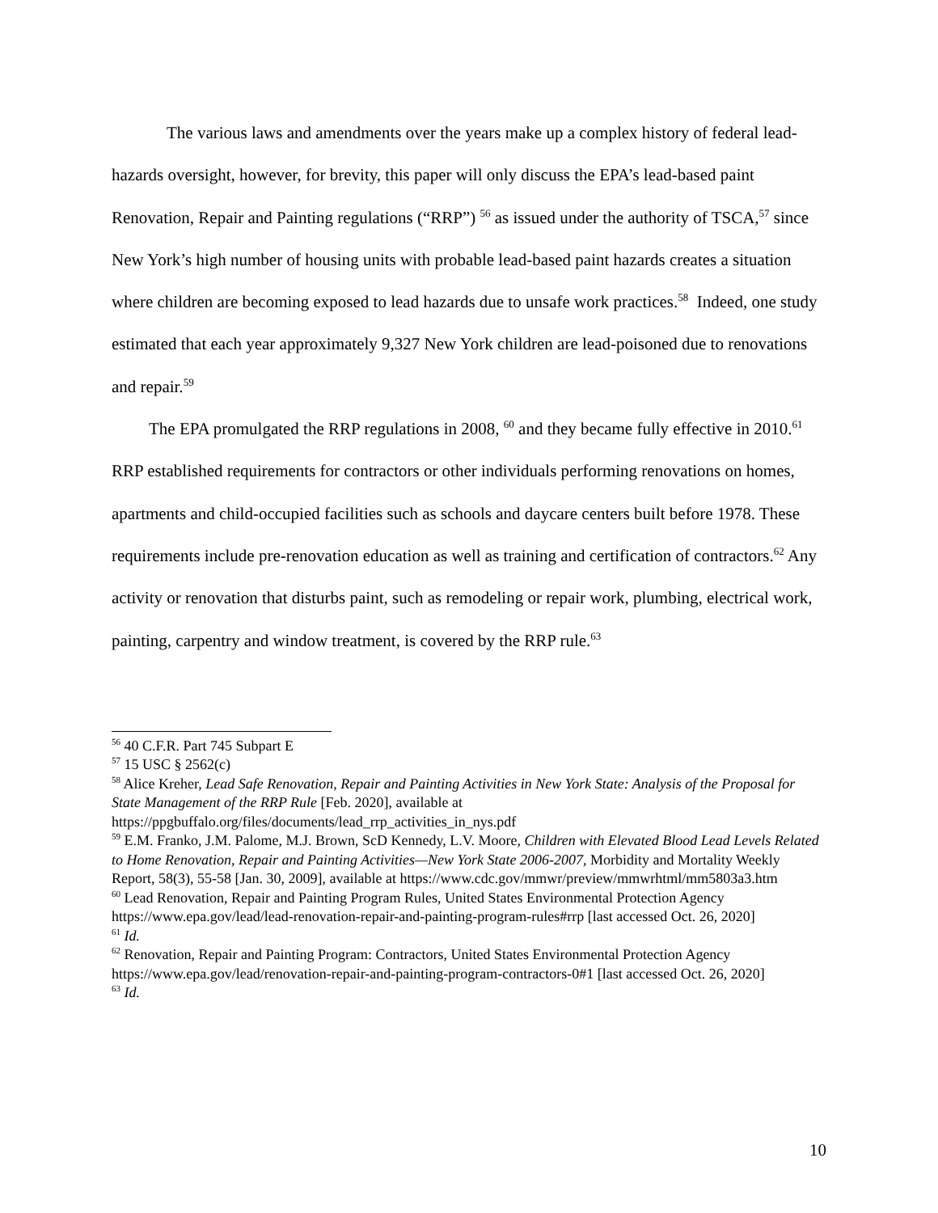The various laws and amendments over the years make up a complex history of federal lead-hazards oversight, however, for brevity, this paper will only discuss the EPA’s lead-based paint Renovation, Repair and Painting regulations (“RRP”) <sup>56</sup> as issued under the authority of TSCA,<sup>57</sup> since New York’s high number of housing units with probable lead-based paint hazards creates a situation where children are becoming exposed to lead hazards due to unsafe work practices.<sup>58</sup> Indeed, one study estimated that each year approximately 9,327 New York children are lead-poisoned due to renovations and repair.<sup>59</sup>
The EPA promulgated the RRP regulations in 2008, <sup>60</sup> and they became fully effective in 2010.<sup>61</sup> RRP established requirements for contractors or other individuals performing renovations on homes, apartments and child-occupied facilities such as schools and daycare centers built before 1978. These requirements include pre-renovation education as well as training and certification of contractors.<sup>62</sup> Any activity or renovation that disturbs paint, such as remodeling or repair work, plumbing, electrical work, painting, carpentry and window treatment, is covered by the RRP rule.<sup>63</sup>
<sup>56</sup> 40 C.F.R. Part 745 Subpart E
<sup>57</sup> 15 USC § 2562(c)
<sup>58</sup> Alice Kreher, Lead Safe Renovation, Repair and Painting Activities in New York State: Analysis of the Proposal for State Management of the RRP Rule [Feb. 2020], available at https://ppgbuffalo.org/files/documents/lead_rrp_activities_in_nys.pdf
<sup>59</sup> E.M. Franko, J.M. Palome, M.J. Brown, ScD Kennedy, L.V. Moore, Children with Elevated Blood Lead Levels Related to Home Renovation, Repair and Painting Activities—New York State 2006-2007, Morbidity and Mortality Weekly Report, 58(3), 55-58 [Jan. 30, 2009], available at https://www.cdc.gov/mmwr/preview/mmwrhtml/mm5803a3.htm
<sup>60</sup> Lead Renovation, Repair and Painting Program Rules, United States Environmental Protection Agency https://www.epa.gov/lead/lead-renovation-repair-and-painting-program-rules#rrp [last accessed Oct. 26, 2020]
<sup>61</sup> Id.
<sup>62</sup> Renovation, Repair and Painting Program: Contractors, United States Environmental Protection Agency https://www.epa.gov/lead/renovation-repair-and-painting-program-contractors-0#1 [last accessed Oct. 26, 2020]
<sup>63</sup> Id.
10